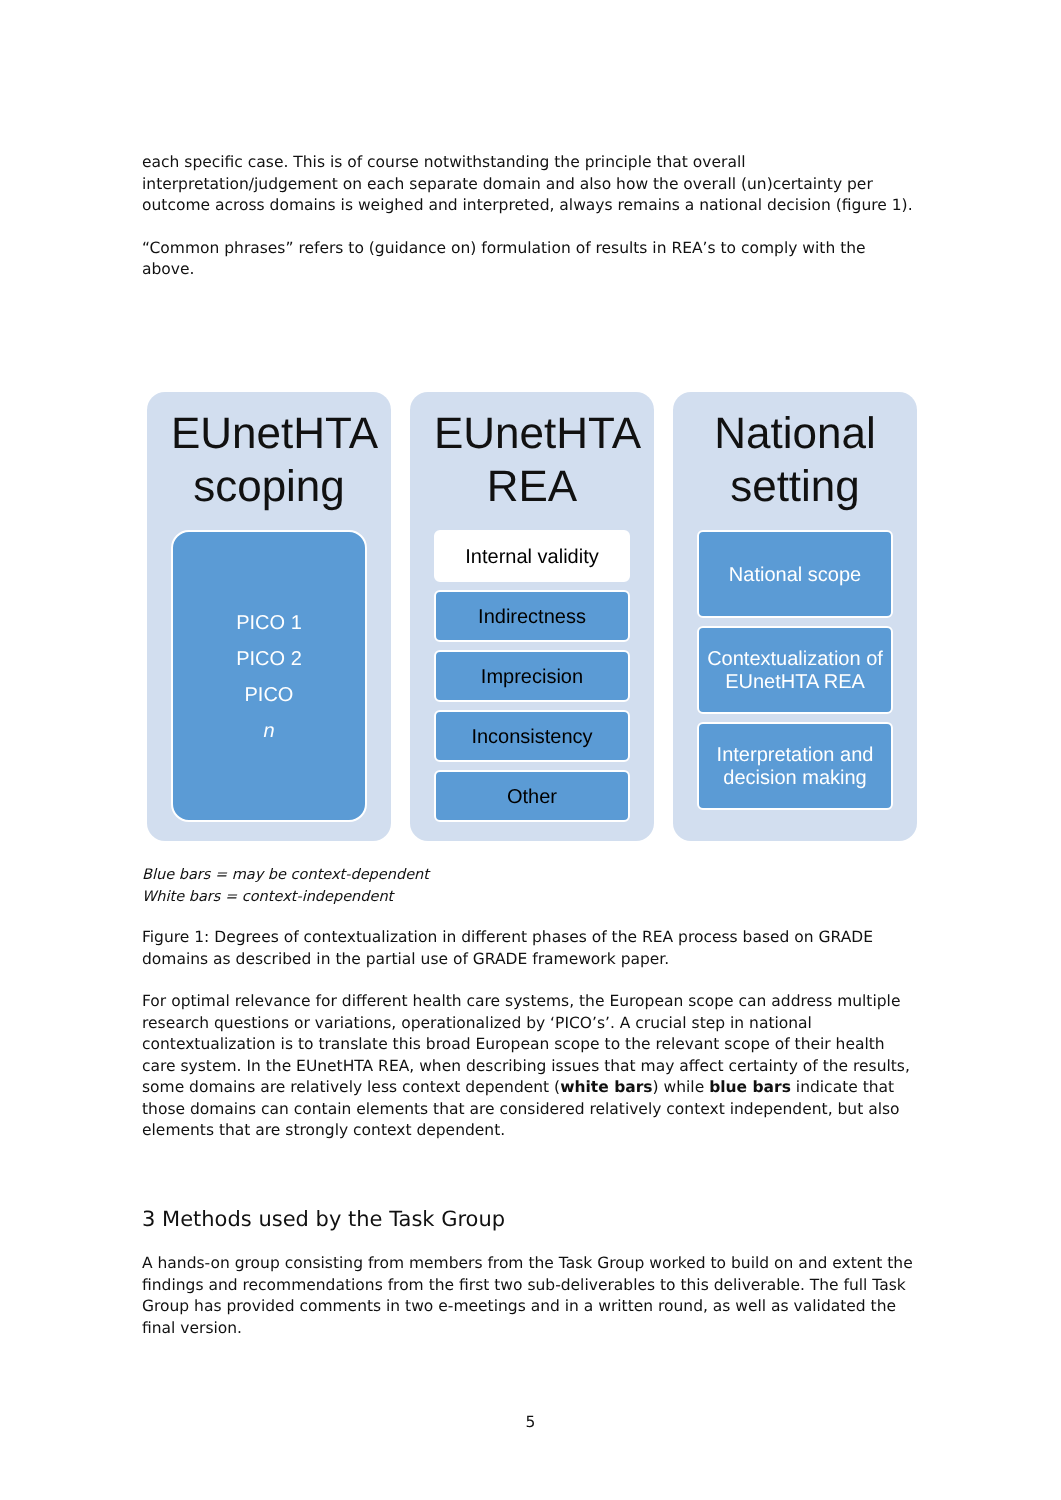each specific case. This is of course notwithstanding the principle that overall interpretation/judgement on each separate domain and also how the overall (un)certainty per outcome across domains is weighed and interpreted, always remains a national decision (figure 1).
“Common phrases” refers to (guidance on) formulation of results in REA’s to comply with the above.
EUnetHTA scoping
PICO 1
PICO 2
PICO
n
EUnetHTA REA
Internal validity
Indirectness
Imprecision
Inconsistency
Other
National setting
National scope
Contextualization of EUnetHTA REA
Interpretation and decision making
Blue bars = may be context-dependent
White bars = context-independent
Figure 1: Degrees of contextualization in different phases of the REA process based on GRADE domains as described in the partial use of GRADE framework paper.
For optimal relevance for different health care systems, the European scope can address multiple research questions or variations, operationalized by ‘PICO’s’. A crucial step in national contextualization is to translate this broad European scope to the relevant scope of their health care system. In the EUnetHTA REA, when describing issues that may affect certainty of the results, some domains are relatively less context dependent (white bars) while blue bars indicate that those domains can contain elements that are considered relatively context independent, but also elements that are strongly context dependent.
3 Methods used by the Task Group
A hands-on group consisting from members from the Task Group worked to build on and extent the findings and recommendations from the first two sub-deliverables to this deliverable. The full Task Group has provided comments in two e-meetings and in a written round, as well as validated the final version.
5